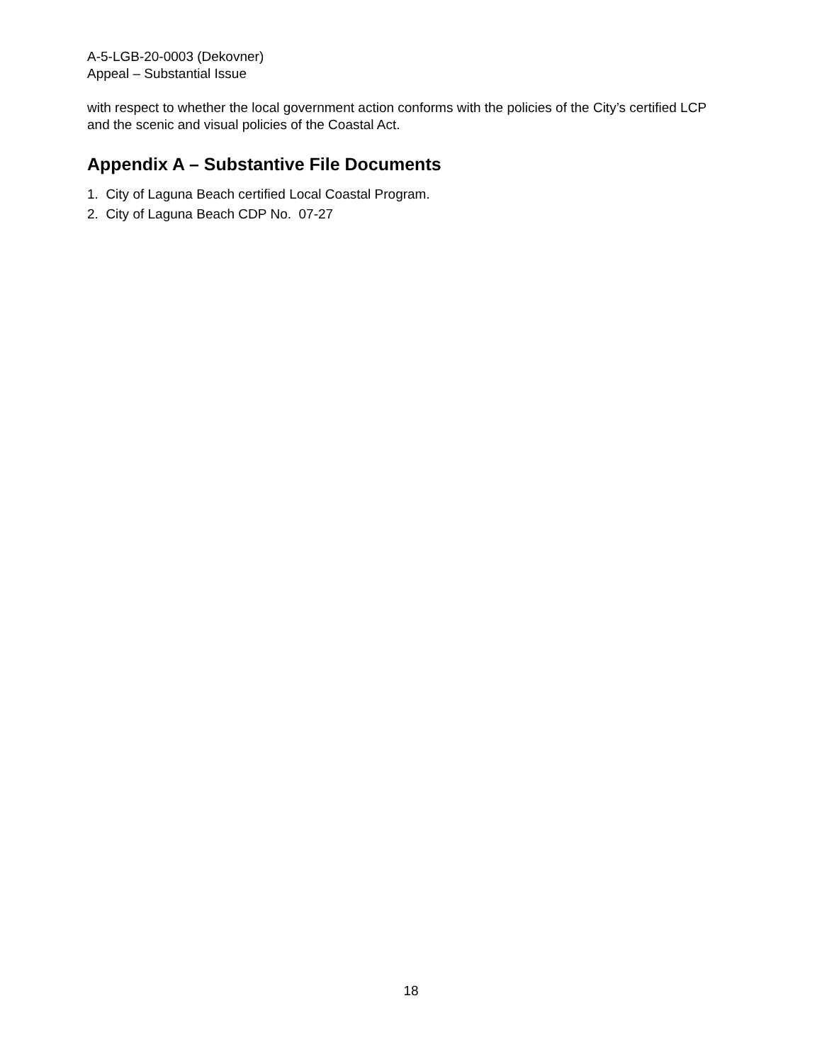A-5-LGB-20-0003 (Dekovner)
Appeal – Substantial Issue
with respect to whether the local government action conforms with the policies of the City’s certified LCP and the scenic and visual policies of the Coastal Act.
Appendix A – Substantive File Documents
1. City of Laguna Beach certified Local Coastal Program.
2. City of Laguna Beach CDP No. 07-27
18